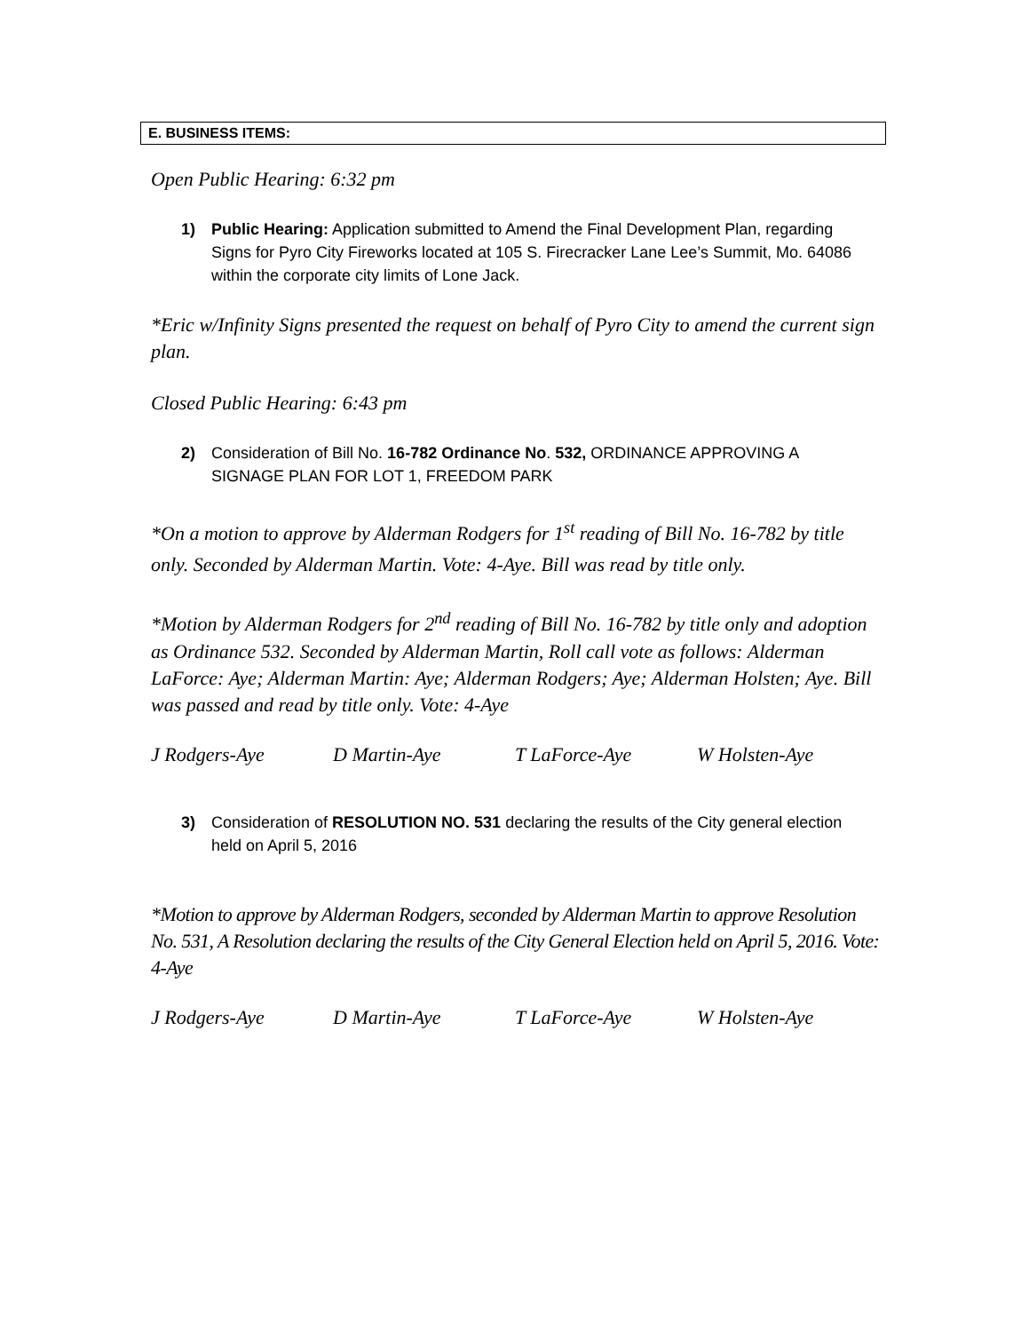E. BUSINESS ITEMS:
Open Public Hearing: 6:32 pm
1) Public Hearing: Application submitted to Amend the Final Development Plan, regarding Signs for Pyro City Fireworks located at 105 S. Firecracker Lane Lee’s Summit, Mo. 64086 within the corporate city limits of Lone Jack.
*Eric w/Infinity Signs presented the request on behalf of Pyro City to amend the current sign plan.
Closed Public Hearing: 6:43 pm
2) Consideration of Bill No. 16-782 Ordinance No. 532, ORDINANCE APPROVING A SIGNAGE PLAN FOR LOT 1, FREEDOM PARK
*On a motion to approve by Alderman Rodgers for 1<sup>st</sup> reading of Bill No. 16-782 by title only. Seconded by Alderman Martin. Vote: 4-Aye. Bill was read by title only.
*Motion by Alderman Rodgers for 2<sup>nd</sup> reading of Bill No. 16-782 by title only and adoption as Ordinance 532. Seconded by Alderman Martin, Roll call vote as follows: Alderman LaForce: Aye; Alderman Martin: Aye; Alderman Rodgers; Aye; Alderman Holsten; Aye. Bill was passed and read by title only. Vote: 4-Aye
J Rodgers-Aye D Martin-Aye T LaForce-Aye W Holsten-Aye
3) Consideration of RESOLUTION NO. 531 declaring the results of the City general election held on April 5, 2016
*Motion to approve by Alderman Rodgers, seconded by Alderman Martin to approve Resolution No. 531, A Resolution declaring the results of the City General Election held on April 5, 2016. Vote: 4-Aye
J Rodgers-Aye D Martin-Aye T LaForce-Aye W Holsten-Aye